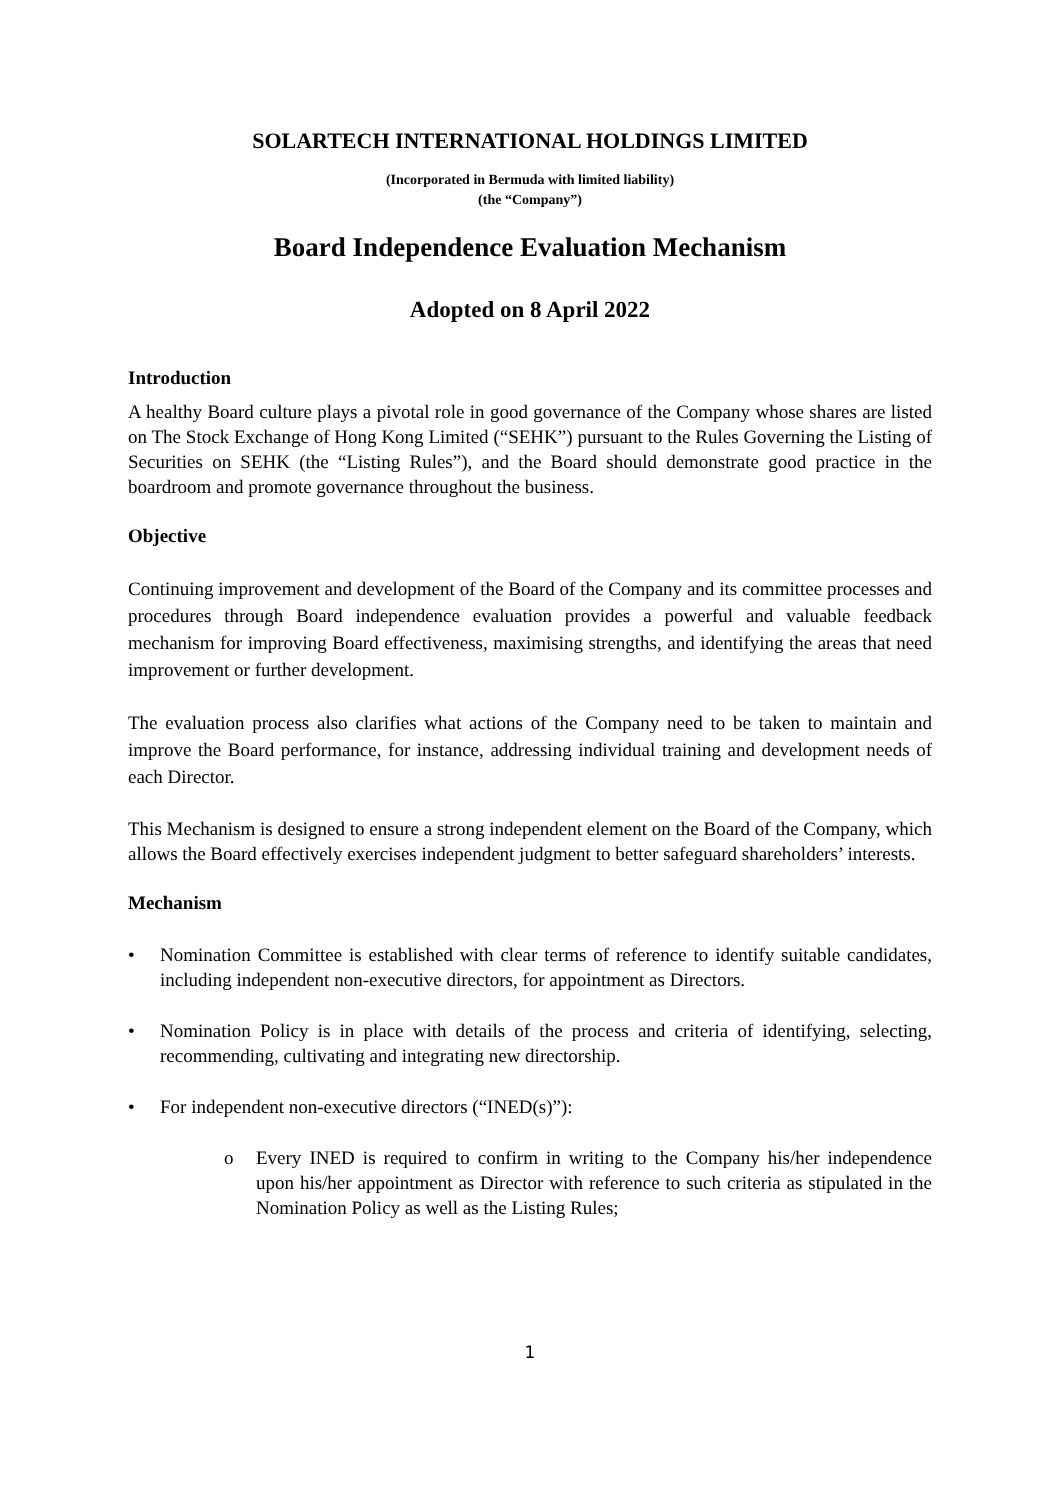SOLARTECH INTERNATIONAL HOLDINGS LIMITED
(Incorporated in Bermuda with limited liability)
(the “Company”)
Board Independence Evaluation Mechanism
Adopted on 8 April 2022
Introduction
A healthy Board culture plays a pivotal role in good governance of the Company whose shares are listed on The Stock Exchange of Hong Kong Limited (“SEHK”) pursuant to the Rules Governing the Listing of Securities on SEHK (the “Listing Rules”), and the Board should demonstrate good practice in the boardroom and promote governance throughout the business.
Objective
Continuing improvement and development of the Board of the Company and its committee processes and procedures through Board independence evaluation provides a powerful and valuable feedback mechanism for improving Board effectiveness, maximising strengths, and identifying the areas that need improvement or further development.
The evaluation process also clarifies what actions of the Company need to be taken to maintain and improve the Board performance, for instance, addressing individual training and development needs of each Director.
This Mechanism is designed to ensure a strong independent element on the Board of the Company, which allows the Board effectively exercises independent judgment to better safeguard shareholders’ interests.
Mechanism
• Nomination Committee is established with clear terms of reference to identify suitable candidates, including independent non-executive directors, for appointment as Directors.
• Nomination Policy is in place with details of the process and criteria of identifying, selecting, recommending, cultivating and integrating new directorship.
• For independent non-executive directors (“INED(s)”):
o Every INED is required to confirm in writing to the Company his/her independence upon his/her appointment as Director with reference to such criteria as stipulated in the Nomination Policy as well as the Listing Rules;
1